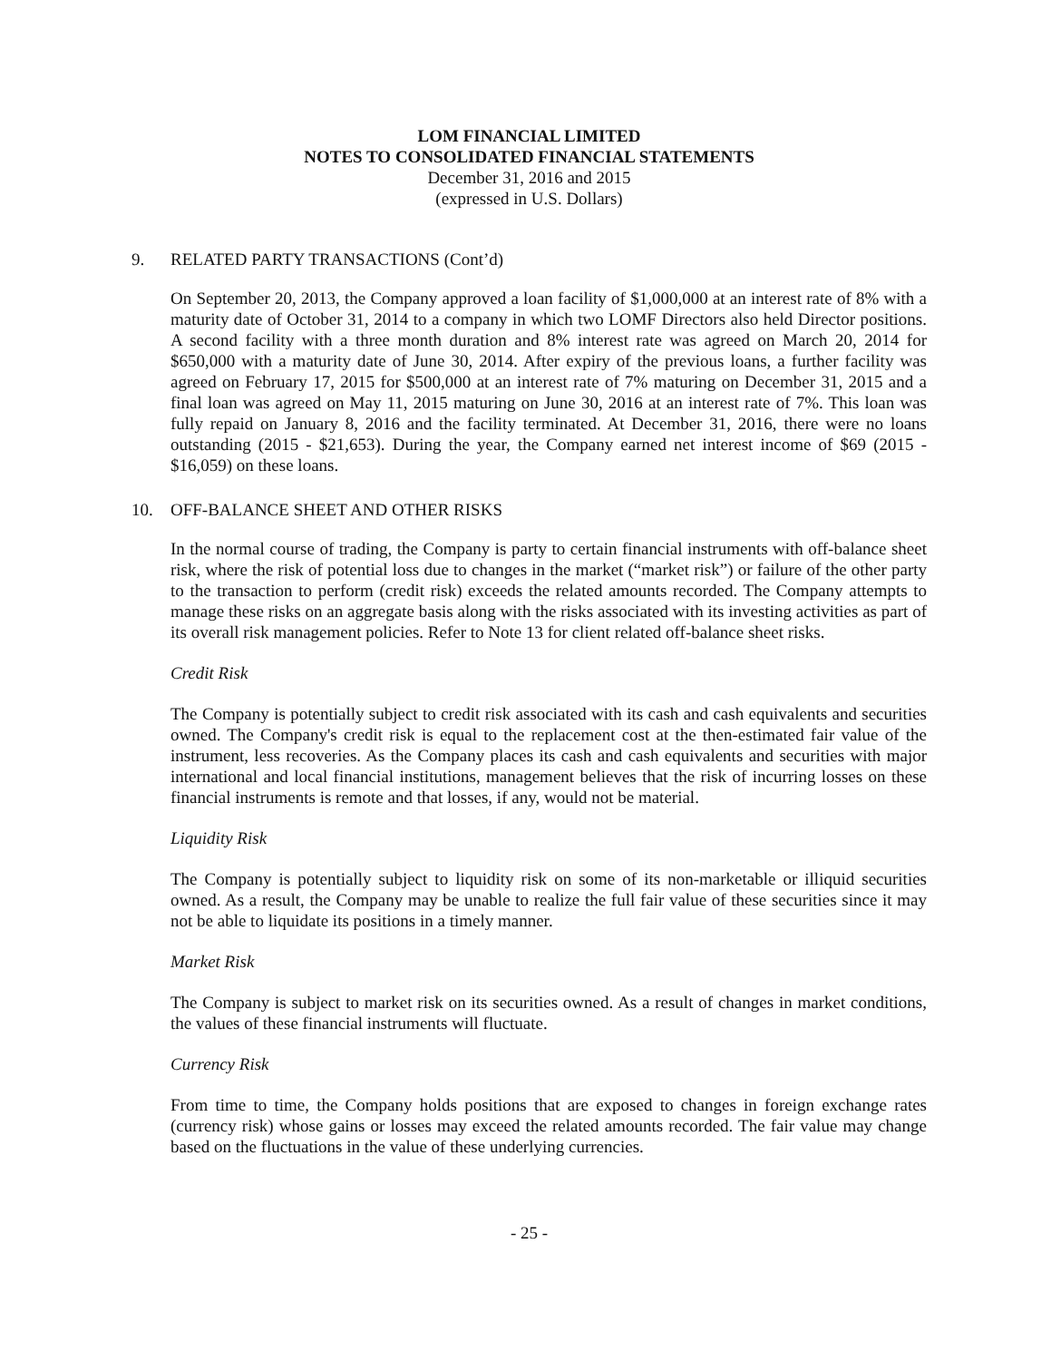LOM FINANCIAL LIMITED
NOTES TO CONSOLIDATED FINANCIAL STATEMENTS
December 31, 2016 and 2015
(expressed in U.S. Dollars)
9. RELATED PARTY TRANSACTIONS (Cont’d)
On September 20, 2013, the Company approved a loan facility of $1,000,000 at an interest rate of 8% with a maturity date of October 31, 2014 to a company in which two LOMF Directors also held Director positions. A second facility with a three month duration and 8% interest rate was agreed on March 20, 2014 for $650,000 with a maturity date of June 30, 2014. After expiry of the previous loans, a further facility was agreed on February 17, 2015 for $500,000 at an interest rate of 7% maturing on December 31, 2015 and a final loan was agreed on May 11, 2015 maturing on June 30, 2016 at an interest rate of 7%. This loan was fully repaid on January 8, 2016 and the facility terminated. At December 31, 2016, there were no loans outstanding (2015 - $21,653). During the year, the Company earned net interest income of $69 (2015 - $16,059) on these loans.
10. OFF-BALANCE SHEET AND OTHER RISKS
In the normal course of trading, the Company is party to certain financial instruments with off-balance sheet risk, where the risk of potential loss due to changes in the market (“market risk”) or failure of the other party to the transaction to perform (credit risk) exceeds the related amounts recorded. The Company attempts to manage these risks on an aggregate basis along with the risks associated with its investing activities as part of its overall risk management policies. Refer to Note 13 for client related off-balance sheet risks.
Credit Risk
The Company is potentially subject to credit risk associated with its cash and cash equivalents and securities owned. The Company's credit risk is equal to the replacement cost at the then-estimated fair value of the instrument, less recoveries. As the Company places its cash and cash equivalents and securities with major international and local financial institutions, management believes that the risk of incurring losses on these financial instruments is remote and that losses, if any, would not be material.
Liquidity Risk
The Company is potentially subject to liquidity risk on some of its non-marketable or illiquid securities owned. As a result, the Company may be unable to realize the full fair value of these securities since it may not be able to liquidate its positions in a timely manner.
Market Risk
The Company is subject to market risk on its securities owned. As a result of changes in market conditions, the values of these financial instruments will fluctuate.
Currency Risk
From time to time, the Company holds positions that are exposed to changes in foreign exchange rates (currency risk) whose gains or losses may exceed the related amounts recorded. The fair value may change based on the fluctuations in the value of these underlying currencies.
- 25 -